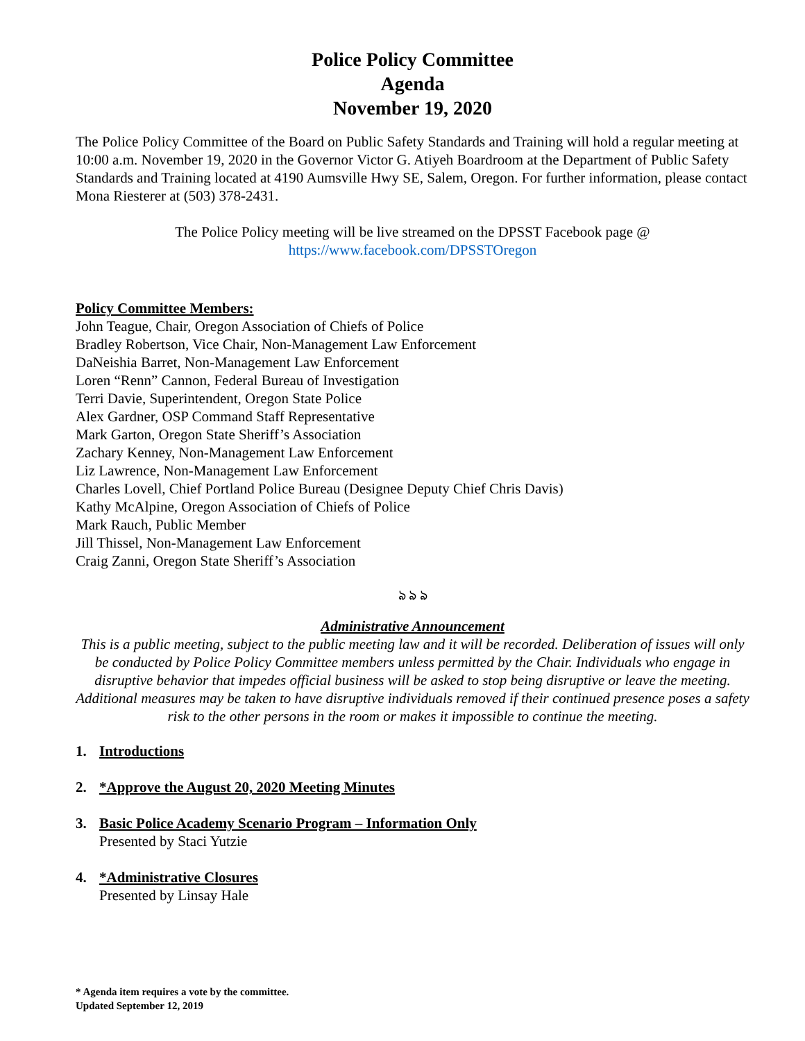Police Policy Committee
Agenda
November 19, 2020
The Police Policy Committee of the Board on Public Safety Standards and Training will hold a regular meeting at 10:00 a.m. November 19, 2020 in the Governor Victor G. Atiyeh Boardroom at the Department of Public Safety Standards and Training located at 4190 Aumsville Hwy SE, Salem, Oregon. For further information, please contact Mona Riesterer at (503) 378-2431.
The Police Policy meeting will be live streamed on the DPSST Facebook page @
https://www.facebook.com/DPSSTOregon
Policy Committee Members:
John Teague, Chair, Oregon Association of Chiefs of Police
Bradley Robertson, Vice Chair, Non-Management Law Enforcement
DaNeishia Barret, Non-Management Law Enforcement
Loren “Renn” Cannon, Federal Bureau of Investigation
Terri Davie, Superintendent, Oregon State Police
Alex Gardner, OSP Command Staff Representative
Mark Garton, Oregon State Sheriff’s Association
Zachary Kenney, Non-Management Law Enforcement
Liz Lawrence, Non-Management Law Enforcement
Charles Lovell, Chief Portland Police Bureau (Designee Deputy Chief Chris Davis)
Kathy McAlpine, Oregon Association of Chiefs of Police
Mark Rauch, Public Member
Jill Thissel, Non-Management Law Enforcement
Craig Zanni, Oregon State Sheriff’s Association
ঌ ঌ ঌ
Administrative Announcement
This is a public meeting, subject to the public meeting law and it will be recorded. Deliberation of issues will only be conducted by Police Policy Committee members unless permitted by the Chair. Individuals who engage in disruptive behavior that impedes official business will be asked to stop being disruptive or leave the meeting. Additional measures may be taken to have disruptive individuals removed if their continued presence poses a safety risk to the other persons in the room or makes it impossible to continue the meeting.
1. Introductions
2. *Approve the August 20, 2020 Meeting Minutes
3. Basic Police Academy Scenario Program – Information Only
Presented by Staci Yutzie
4. *Administrative Closures
Presented by Linsay Hale
* Agenda item requires a vote by the committee.
Updated September 12, 2019